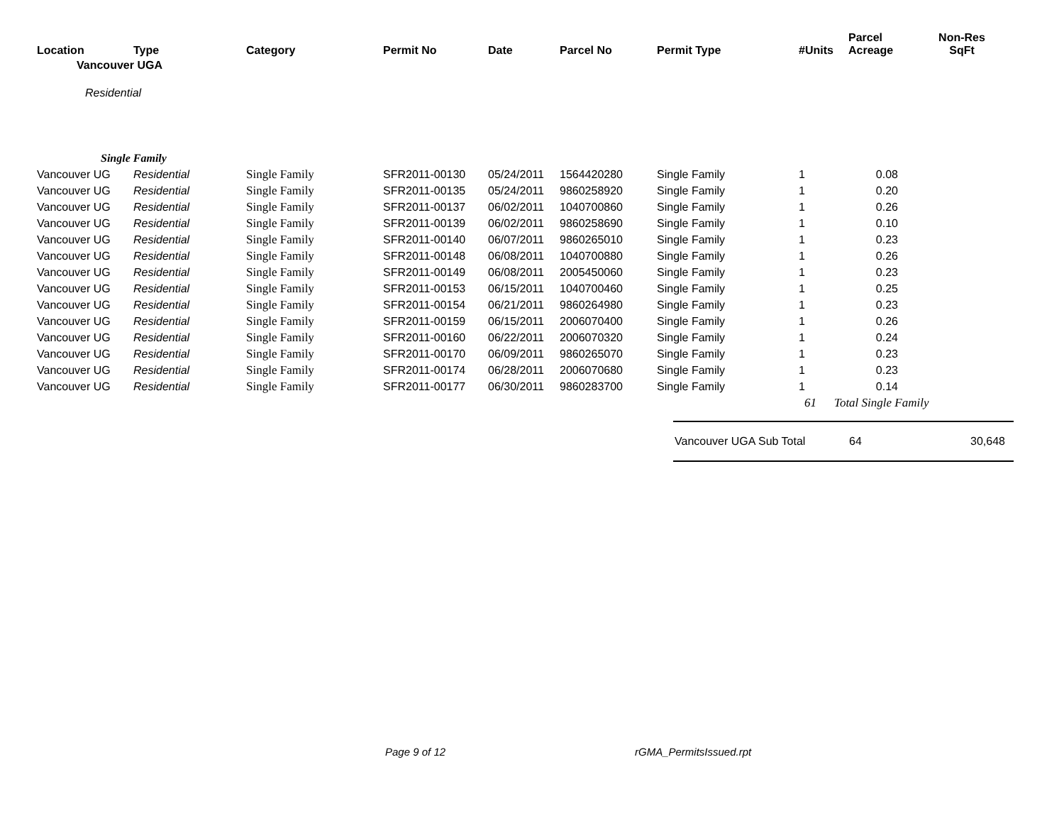| Location | Type | Category | Permit No | Date | Parcel No | Permit Type | #Units | Parcel Acreage | Non-Res SqFt |
| --- | --- | --- | --- | --- | --- | --- | --- | --- | --- |
| | Vancouver UGA | | | | | | | | |
| Residential | | | | | | | | | |
| Single Family | | | | | | | | | |
| Vancouver UG | Residential | Single Family | SFR2011-00130 | 05/24/2011 | 1564420280 | Single Family | 1 | 0.08 | |
| Vancouver UG | Residential | Single Family | SFR2011-00135 | 05/24/2011 | 9860258920 | Single Family | 1 | 0.20 | |
| Vancouver UG | Residential | Single Family | SFR2011-00137 | 06/02/2011 | 1040700860 | Single Family | 1 | 0.26 | |
| Vancouver UG | Residential | Single Family | SFR2011-00139 | 06/02/2011 | 9860258690 | Single Family | 1 | 0.10 | |
| Vancouver UG | Residential | Single Family | SFR2011-00140 | 06/07/2011 | 9860265010 | Single Family | 1 | 0.23 | |
| Vancouver UG | Residential | Single Family | SFR2011-00148 | 06/08/2011 | 1040700880 | Single Family | 1 | 0.26 | |
| Vancouver UG | Residential | Single Family | SFR2011-00149 | 06/08/2011 | 2005450060 | Single Family | 1 | 0.23 | |
| Vancouver UG | Residential | Single Family | SFR2011-00153 | 06/15/2011 | 1040700460 | Single Family | 1 | 0.25 | |
| Vancouver UG | Residential | Single Family | SFR2011-00154 | 06/21/2011 | 9860264980 | Single Family | 1 | 0.23 | |
| Vancouver UG | Residential | Single Family | SFR2011-00159 | 06/15/2011 | 2006070400 | Single Family | 1 | 0.26 | |
| Vancouver UG | Residential | Single Family | SFR2011-00160 | 06/22/2011 | 2006070320 | Single Family | 1 | 0.24 | |
| Vancouver UG | Residential | Single Family | SFR2011-00170 | 06/09/2011 | 9860265070 | Single Family | 1 | 0.23 | |
| Vancouver UG | Residential | Single Family | SFR2011-00174 | 06/28/2011 | 2006070680 | Single Family | 1 | 0.23 | |
| Vancouver UG | Residential | Single Family | SFR2011-00177 | 06/30/2011 | 9860283700 | Single Family | 1 | 0.14 | |
| | | | | | | | 61 | Total Single Family | |
Vancouver UGA Sub Total 64 30,648
Page 9 of 12 rGMA_PermitsIssued.rpt